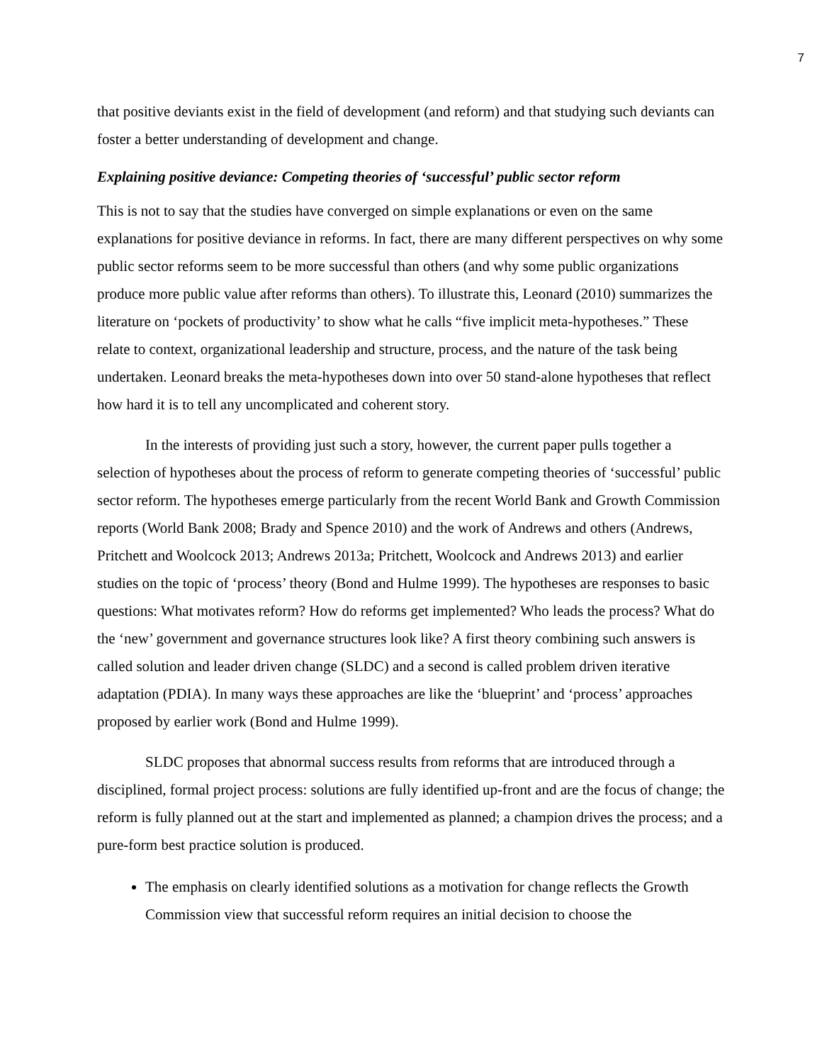7
that positive deviants exist in the field of development (and reform) and that studying such deviants can foster a better understanding of development and change.
Explaining positive deviance: Competing theories of ‘successful’ public sector reform
This is not to say that the studies have converged on simple explanations or even on the same explanations for positive deviance in reforms. In fact, there are many different perspectives on why some public sector reforms seem to be more successful than others (and why some public organizations produce more public value after reforms than others). To illustrate this, Leonard (2010) summarizes the literature on ‘pockets of productivity’ to show what he calls “five implicit meta-hypotheses.” These relate to context, organizational leadership and structure, process, and the nature of the task being undertaken. Leonard breaks the meta-hypotheses down into over 50 stand-alone hypotheses that reflect how hard it is to tell any uncomplicated and coherent story.
In the interests of providing just such a story, however, the current paper pulls together a selection of hypotheses about the process of reform to generate competing theories of ‘successful’ public sector reform. The hypotheses emerge particularly from the recent World Bank and Growth Commission reports (World Bank 2008; Brady and Spence 2010) and the work of Andrews and others (Andrews, Pritchett and Woolcock 2013; Andrews 2013a; Pritchett, Woolcock and Andrews 2013) and earlier studies on the topic of ‘process’ theory (Bond and Hulme 1999). The hypotheses are responses to basic questions: What motivates reform? How do reforms get implemented? Who leads the process? What do the ‘new’ government and governance structures look like? A first theory combining such answers is called solution and leader driven change (SLDC) and a second is called problem driven iterative adaptation (PDIA). In many ways these approaches are like the ‘blueprint’ and ‘process’ approaches proposed by earlier work (Bond and Hulme 1999).
SLDC proposes that abnormal success results from reforms that are introduced through a disciplined, formal project process: solutions are fully identified up-front and are the focus of change; the reform is fully planned out at the start and implemented as planned; a champion drives the process; and a pure-form best practice solution is produced.
The emphasis on clearly identified solutions as a motivation for change reflects the Growth Commission view that successful reform requires an initial decision to choose the